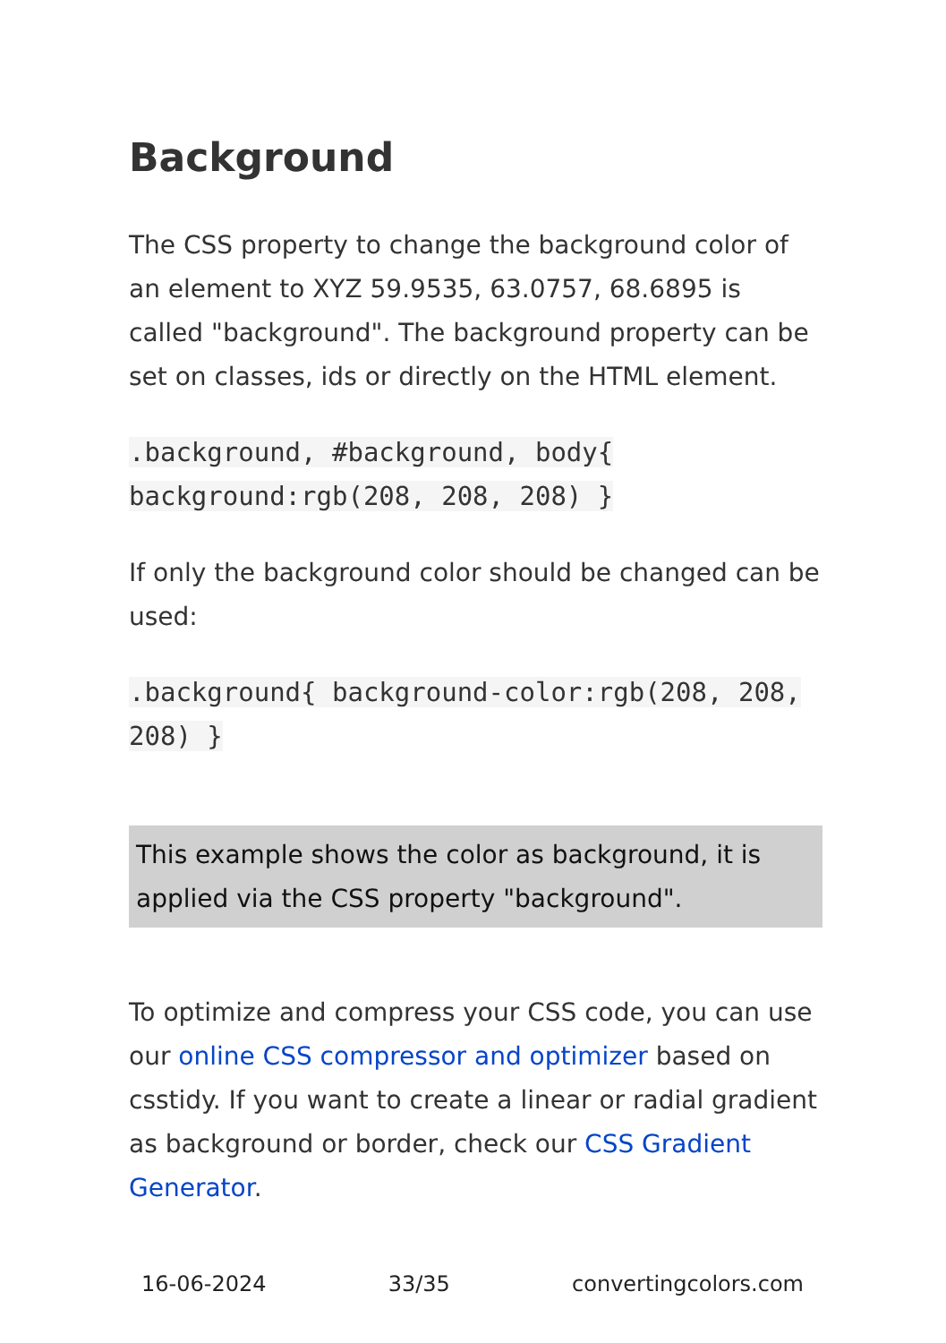Background
The CSS property to change the background color of an element to XYZ 59.9535, 63.0757, 68.6895 is called "background". The background property can be set on classes, ids or directly on the HTML element.
.background, #background, body{ background:rgb(208, 208, 208) }
If only the background color should be changed can be used:
.background{ background-color:rgb(208, 208, 208) }
This example shows the color as background, it is applied via the CSS property "background".
To optimize and compress your CSS code, you can use our online CSS compressor and optimizer based on csstidy. If you want to create a linear or radial gradient as background or border, check our CSS Gradient Generator.
16-06-2024 33/35 convertingcolors.com